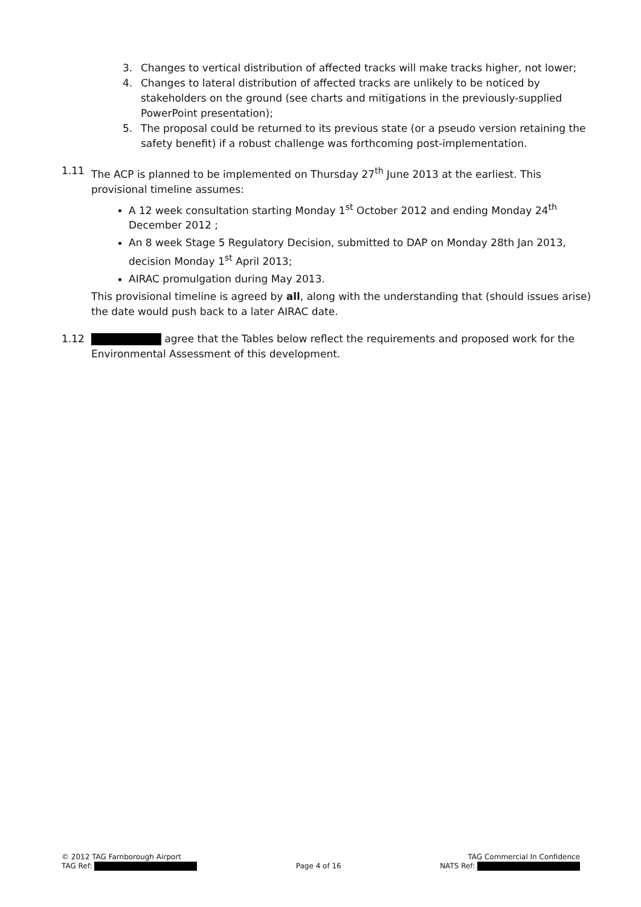3. Changes to vertical distribution of affected tracks will make tracks higher, not lower;
4. Changes to lateral distribution of affected tracks are unlikely to be noticed by stakeholders on the ground (see charts and mitigations in the previously-supplied PowerPoint presentation);
5. The proposal could be returned to its previous state (or a pseudo version retaining the safety benefit) if a robust challenge was forthcoming post-implementation.
1.11 The ACP is planned to be implemented on Thursday 27<sup>th</sup> June 2013 at the earliest. This provisional timeline assumes:
A 12 week consultation starting Monday 1<sup>st</sup> October 2012 and ending Monday 24<sup>th</sup> December 2012 ;
An 8 week Stage 5 Regulatory Decision, submitted to DAP on Monday 28th Jan 2013, decision Monday 1<sup>st</sup> April 2013;
AIRAC promulgation during May 2013.
This provisional timeline is agreed by all, along with the understanding that (should issues arise) the date would push back to a later AIRAC date.
1.12 agree that the Tables below reflect the requirements and proposed work for the Environmental Assessment of this development.
© 2012 TAG Farnborough Airport TAG Commercial In Confidence
TAG Ref: Page 4 of 16 NATS Ref: